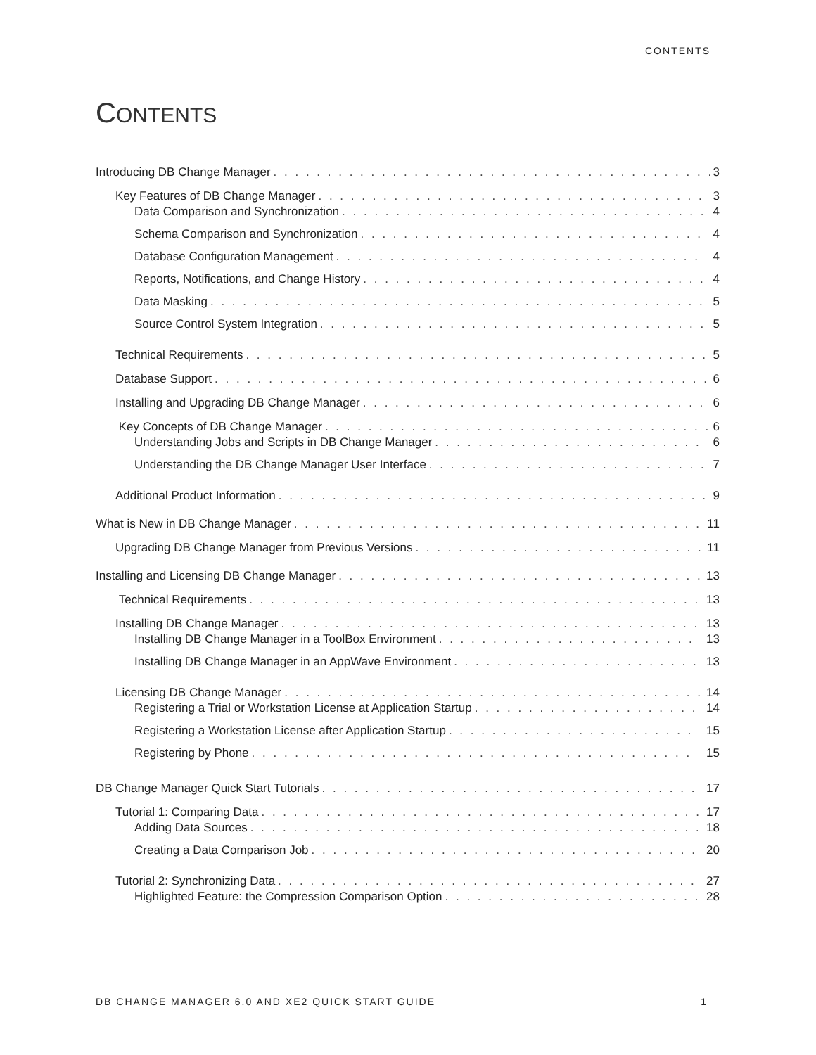CONTENTS
CONTENTS
Introducing DB Change Manager 3
Key Features of DB Change Manager 3
Data Comparison and Synchronization 4
Schema Comparison and Synchronization 4
Database Configuration Management 4
Reports, Notifications, and Change History 4
Data Masking 5
Source Control System Integration 5
Technical Requirements 5
Database Support 6
Installing and Upgrading DB Change Manager 6
Key Concepts of DB Change Manager 6
Understanding Jobs and Scripts in DB Change Manager 6
Understanding the DB Change Manager User Interface 7
Additional Product Information 9
What is New in DB Change Manager 11
Upgrading DB Change Manager from Previous Versions 11
Installing and Licensing DB Change Manager 13
Technical Requirements 13
Installing DB Change Manager 13
Installing DB Change Manager in a ToolBox Environment 13
Installing DB Change Manager in an AppWave Environment 13
Licensing DB Change Manager 14
Registering a Trial or Workstation License at Application Startup 14
Registering a Workstation License after Application Startup 15
Registering by Phone 15
DB Change Manager Quick Start Tutorials 17
Tutorial 1: Comparing Data 17
Adding Data Sources 18
Creating a Data Comparison Job 20
Tutorial 2: Synchronizing Data 27
Highlighted Feature: the Compression Comparison Option 28
DB CHANGE MANAGER 6.0 AND XE2 QUICK START GUIDE 1